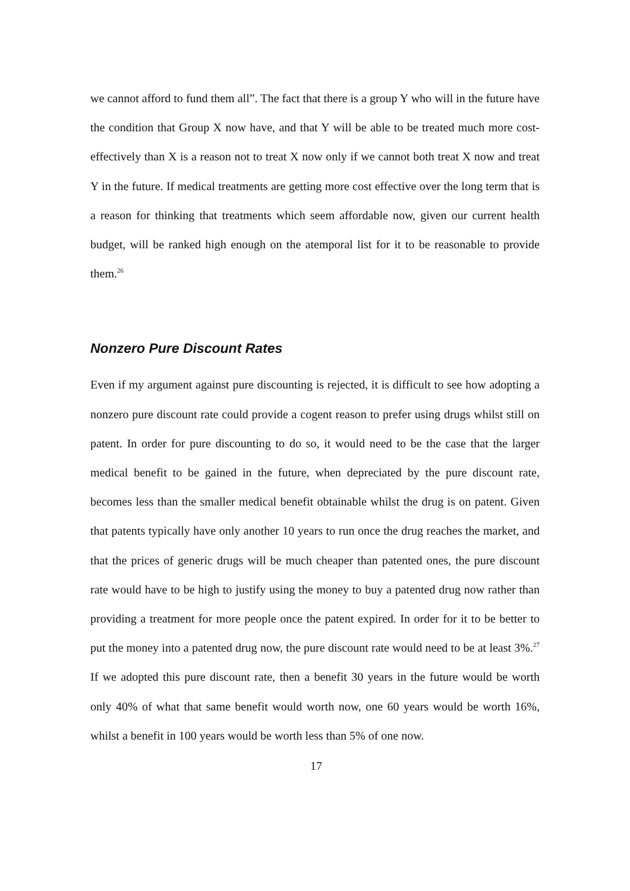we cannot afford to fund them all”. The fact that there is a group Y who will in the future have the condition that Group X now have, and that Y will be able to be treated much more cost-effectively than X is a reason not to treat X now only if we cannot both treat X now and treat Y in the future. If medical treatments are getting more cost effective over the long term that is a reason for thinking that treatments which seem affordable now, given our current health budget, will be ranked high enough on the atemporal list for it to be reasonable to provide them.<sup>26</sup>
Nonzero Pure Discount Rates
Even if my argument against pure discounting is rejected, it is difficult to see how adopting a nonzero pure discount rate could provide a cogent reason to prefer using drugs whilst still on patent. In order for pure discounting to do so, it would need to be the case that the larger medical benefit to be gained in the future, when depreciated by the pure discount rate, becomes less than the smaller medical benefit obtainable whilst the drug is on patent. Given that patents typically have only another 10 years to run once the drug reaches the market, and that the prices of generic drugs will be much cheaper than patented ones, the pure discount rate would have to be high to justify using the money to buy a patented drug now rather than providing a treatment for more people once the patent expired. In order for it to be better to put the money into a patented drug now, the pure discount rate would need to be at least 3%.<sup>27</sup> If we adopted this pure discount rate, then a benefit 30 years in the future would be worth only 40% of what that same benefit would worth now, one 60 years would be worth 16%, whilst a benefit in 100 years would be worth less than 5% of one now.
17